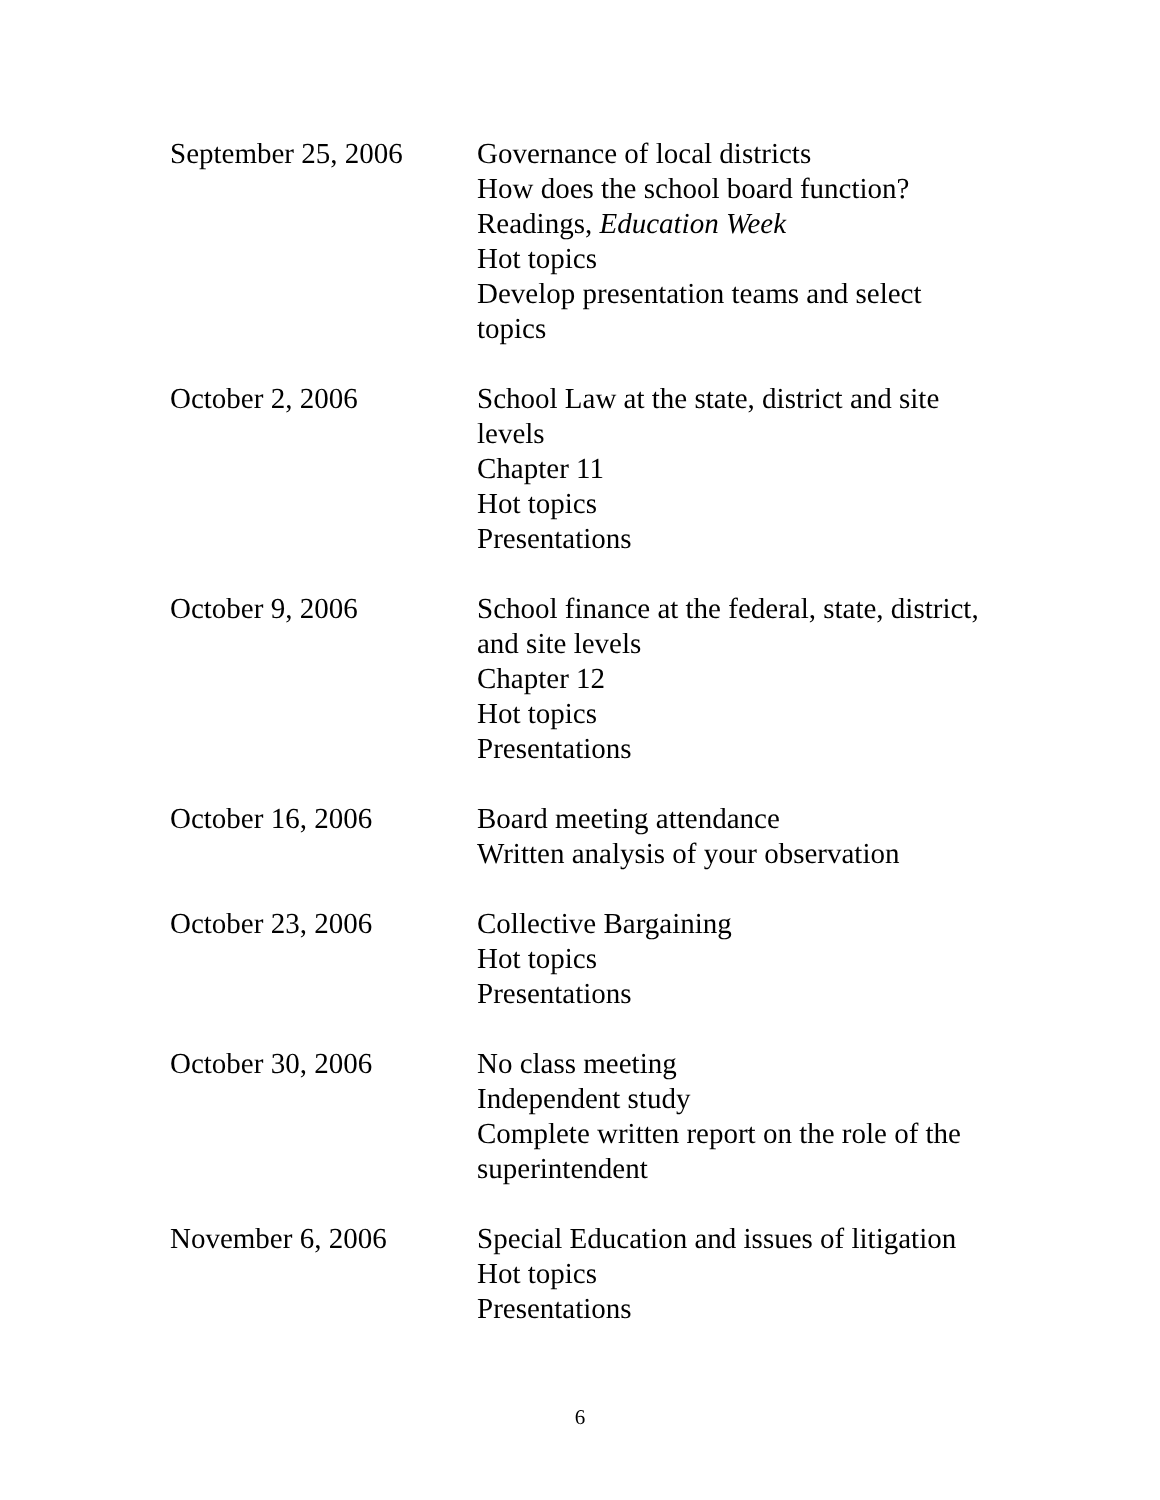| September 25, 2006 | Governance of local districts How does the school board function? Readings, Education Week Hot topics Develop presentation teams and select topics |
| October 2, 2006 | School Law at the state, district and site levels Chapter 11 Hot topics Presentations |
| October 9, 2006 | School finance at the federal, state, district, and site levels Chapter 12 Hot topics Presentations |
| October 16, 2006 | Board meeting attendance Written analysis of your observation |
| October 23, 2006 | Collective Bargaining Hot topics Presentations |
| October 30, 2006 | No class meeting Independent study Complete written report on the role of the superintendent |
| November 6, 2006 | Special Education and issues of litigation Hot topics Presentations |
6